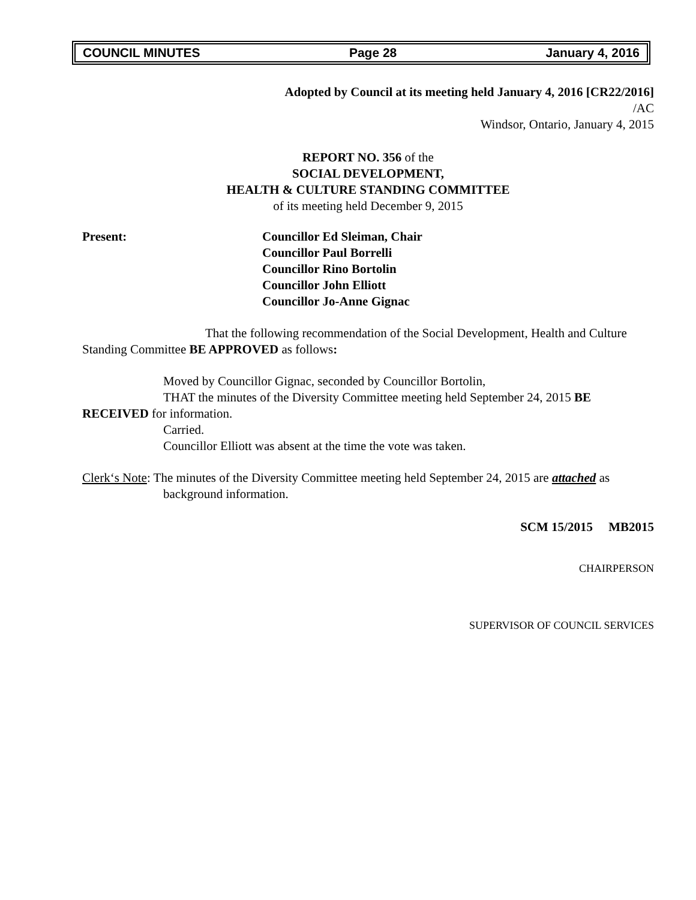COUNCIL MINUTES Page 28 January 4, 2016
Adopted by Council at its meeting held January 4, 2016 [CR22/2016]
/AC
Windsor, Ontario, January 4, 2015
REPORT NO. 356 of the
SOCIAL DEVELOPMENT,
HEALTH & CULTURE STANDING COMMITTEE
of its meeting held December 9, 2015
Present: Councillor Ed Sleiman, Chair
Councillor Paul Borrelli
Councillor Rino Bortolin
Councillor John Elliott
Councillor Jo-Anne Gignac
That the following recommendation of the Social Development, Health and Culture Standing Committee BE APPROVED as follows:
Moved by Councillor Gignac, seconded by Councillor Bortolin,
THAT the minutes of the Diversity Committee meeting held September 24, 2015 BE RECEIVED for information.
Carried.
Councillor Elliott was absent at the time the vote was taken.
Clerk‘s Note: The minutes of the Diversity Committee meeting held September 24, 2015 are attached as background information.
SCM 15/2015 MB2015
CHAIRPERSON
SUPERVISOR OF COUNCIL SERVICES